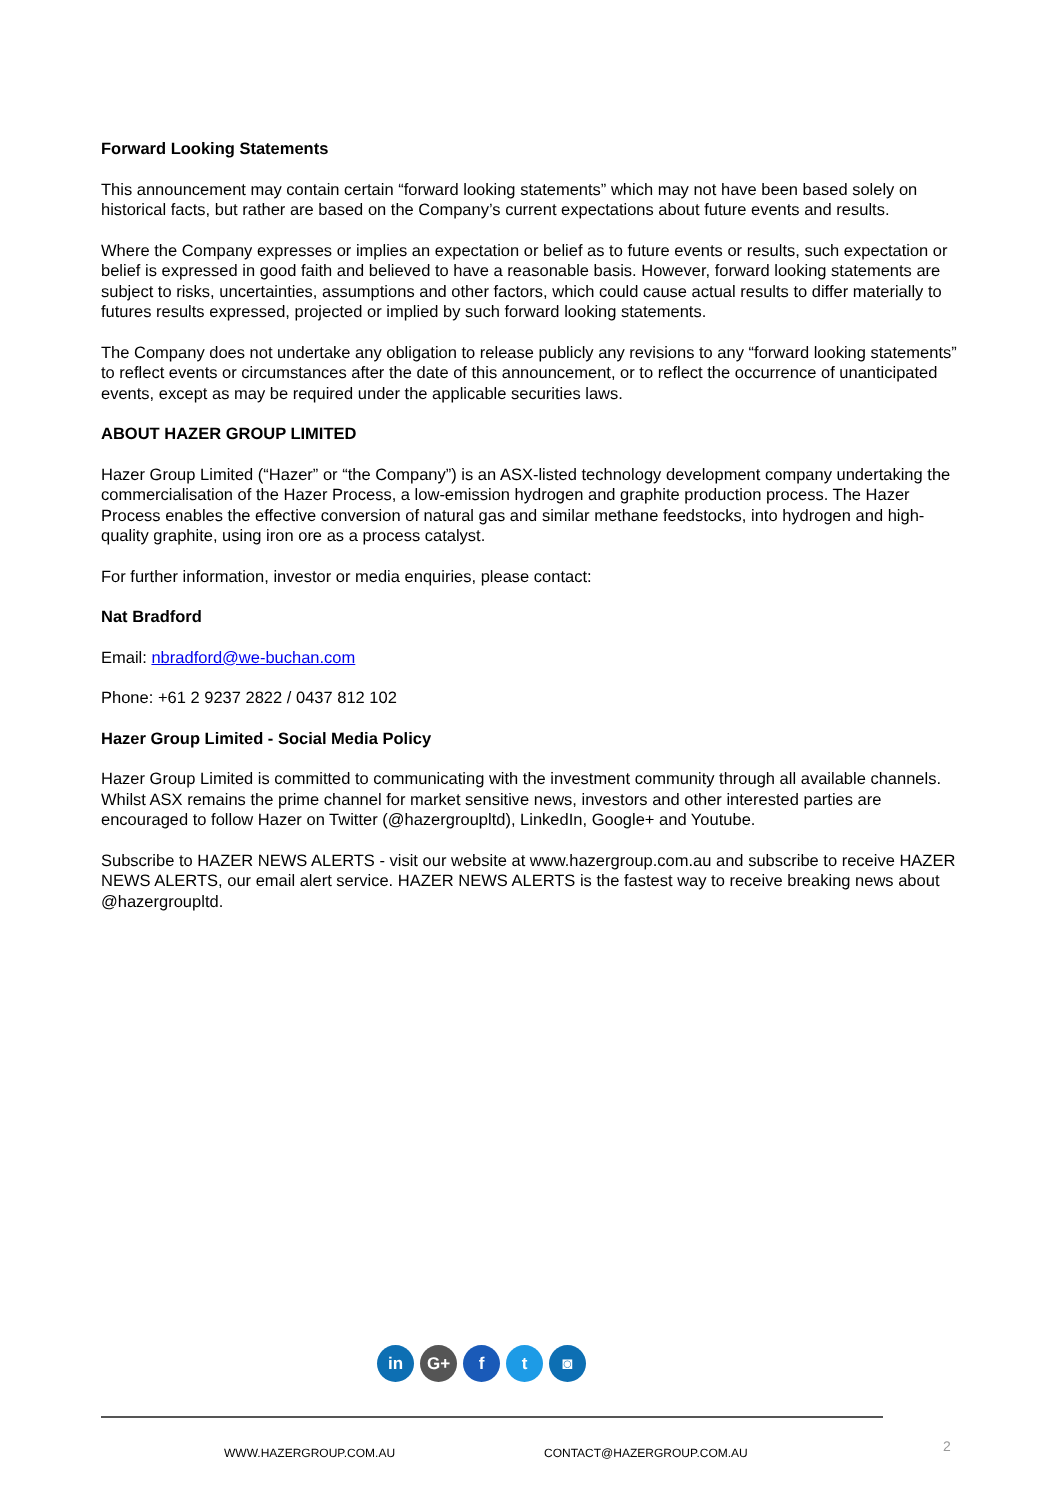Forward Looking Statements
This announcement may contain certain “forward looking statements” which may not have been based solely on historical facts, but rather are based on the Company’s current expectations about future events and results.
Where the Company expresses or implies an expectation or belief as to future events or results, such expectation or belief is expressed in good faith and believed to have a reasonable basis. However, forward looking statements are subject to risks, uncertainties, assumptions and other factors, which could cause actual results to differ materially to futures results expressed, projected or implied by such forward looking statements.
The Company does not undertake any obligation to release publicly any revisions to any “forward looking statements” to reflect events or circumstances after the date of this announcement, or to reflect the occurrence of unanticipated events, except as may be required under the applicable securities laws.
ABOUT HAZER GROUP LIMITED
Hazer Group Limited (“Hazer” or “the Company”) is an ASX-listed technology development company undertaking the commercialisation of the Hazer Process, a low-emission hydrogen and graphite production process. The Hazer Process enables the effective conversion of natural gas and similar methane feedstocks, into hydrogen and high-quality graphite, using iron ore as a process catalyst.
For further information, investor or media enquiries, please contact:
Nat Bradford
Email: nbradford@we-buchan.com
Phone: +61 2 9237 2822 / 0437 812 102
Hazer Group Limited - Social Media Policy
Hazer Group Limited is committed to communicating with the investment community through all available channels. Whilst ASX remains the prime channel for market sensitive news, investors and other interested parties are encouraged to follow Hazer on Twitter (@hazergroupltd), LinkedIn, Google+ and Youtube.
Subscribe to HAZER NEWS ALERTS - visit our website at www.hazergroup.com.au and subscribe to receive HAZER NEWS ALERTS, our email alert service. HAZER NEWS ALERTS is the fastest way to receive breaking news about @hazergroupltd.
in G+ f t ◙
WWW.HAZERGROUP.COM.AU CONTACT@HAZERGROUP.COM.AU 2